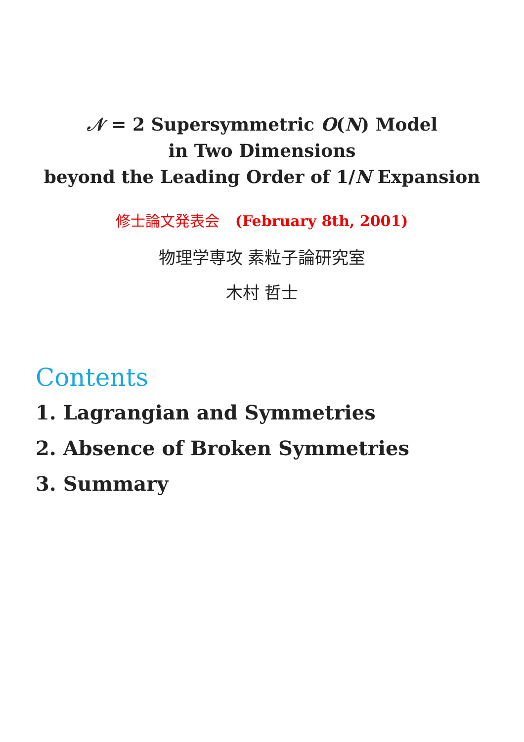𝒩 = 2 Supersymmetric O(N) Model
in Two Dimensions
beyond the Leading Order of 1/N Expansion
修士論文発表会 (February 8th, 2001)
物理学専攻 素粒子論研究室
木村 哲士
Contents
1. Lagrangian and Symmetries
2. Absence of Broken Symmetries
3. Summary